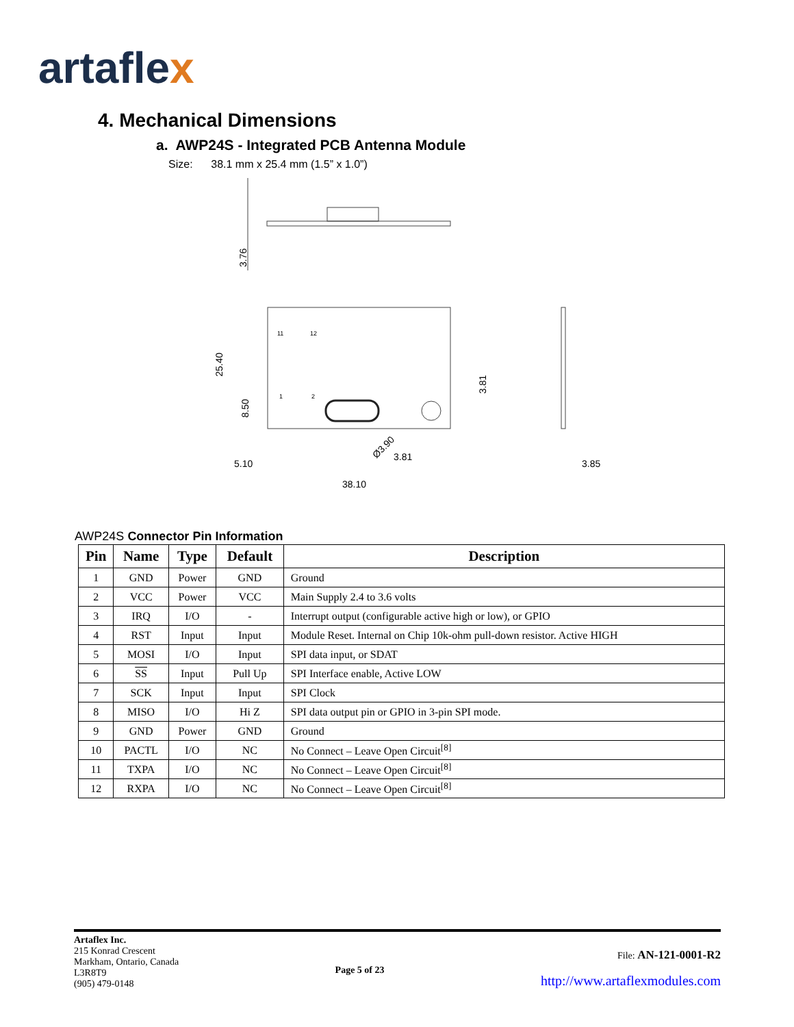artaflex
4. Mechanical Dimensions
a. AWP24S - Integrated PCB Antenna Module
Size: 38.1 mm x 25.4 mm (1.5” x 1.0”)
3.76
25.40
8.50
3.81
5.10
3.81
Ø3.90
38.10
3.85
11
12
1
2
AWP24S Connector Pin Information
| Pin | Name | Type | Default | Description |
| --- | --- | --- | --- | --- |
| 1 | GND | Power | GND | Ground |
| 2 | VCC | Power | VCC | Main Supply 2.4 to 3.6 volts |
| 3 | IRQ | I/O | - | Interrupt output (configurable active high or low), or GPIO |
| 4 | RST | Input | Input | Module Reset. Internal on Chip 10k-ohm pull-down resistor. Active HIGH |
| 5 | MOSI | I/O | Input | SPI data input, or SDAT |
| 6 | SS | Input | Pull Up | SPI Interface enable, Active LOW |
| 7 | SCK | Input | Input | SPI Clock |
| 8 | MISO | I/O | Hi Z | SPI data output pin or GPIO in 3-pin SPI mode. |
| 9 | GND | Power | GND | Ground |
| 10 | PACTL | I/O | NC | No Connect – Leave Open Circuit<sup>[8]</sup> |
| 11 | TXPA | I/O | NC | No Connect – Leave Open Circuit<sup>[8]</sup> |
| 12 | RXPA | I/O | NC | No Connect – Leave Open Circuit<sup>[8]</sup> |
Artaflex Inc.
215 Konrad Crescent
Markham, Ontario, Canada
L3R8T9
(905) 479-0148
Page 5 of 23
File: AN-121-0001-R2
http://www.artaflexmodules.com